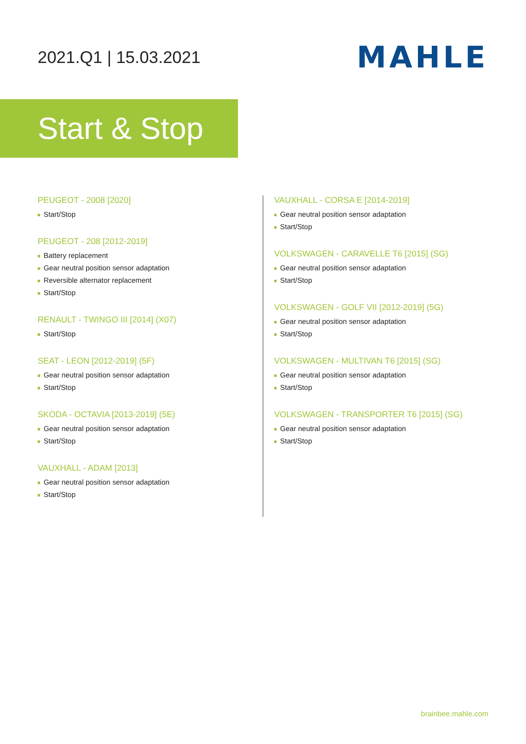2021.Q1 | 15.03.2021
MAHLE
Start & Stop
PEUGEOT - 2008 [2020]
Start/Stop
PEUGEOT - 208 [2012-2019]
Battery replacement
Gear neutral position sensor adaptation
Reversible alternator replacement
Start/Stop
RENAULT - TWINGO III [2014] (X07)
Start/Stop
SEAT - LEON [2012-2019] (5F)
Gear neutral position sensor adaptation
Start/Stop
SKODA - OCTAVIA [2013-2019] (5E)
Gear neutral position sensor adaptation
Start/Stop
VAUXHALL - ADAM [2013]
Gear neutral position sensor adaptation
Start/Stop
VAUXHALL - CORSA E [2014-2019]
Gear neutral position sensor adaptation
Start/Stop
VOLKSWAGEN - CARAVELLE T6 [2015] (SG)
Gear neutral position sensor adaptation
Start/Stop
VOLKSWAGEN - GOLF VII [2012-2019] (5G)
Gear neutral position sensor adaptation
Start/Stop
VOLKSWAGEN - MULTIVAN T6 [2015] (SG)
Gear neutral position sensor adaptation
Start/Stop
VOLKSWAGEN - TRANSPORTER T6 [2015] (SG)
Gear neutral position sensor adaptation
Start/Stop
brainbee.mahle.com